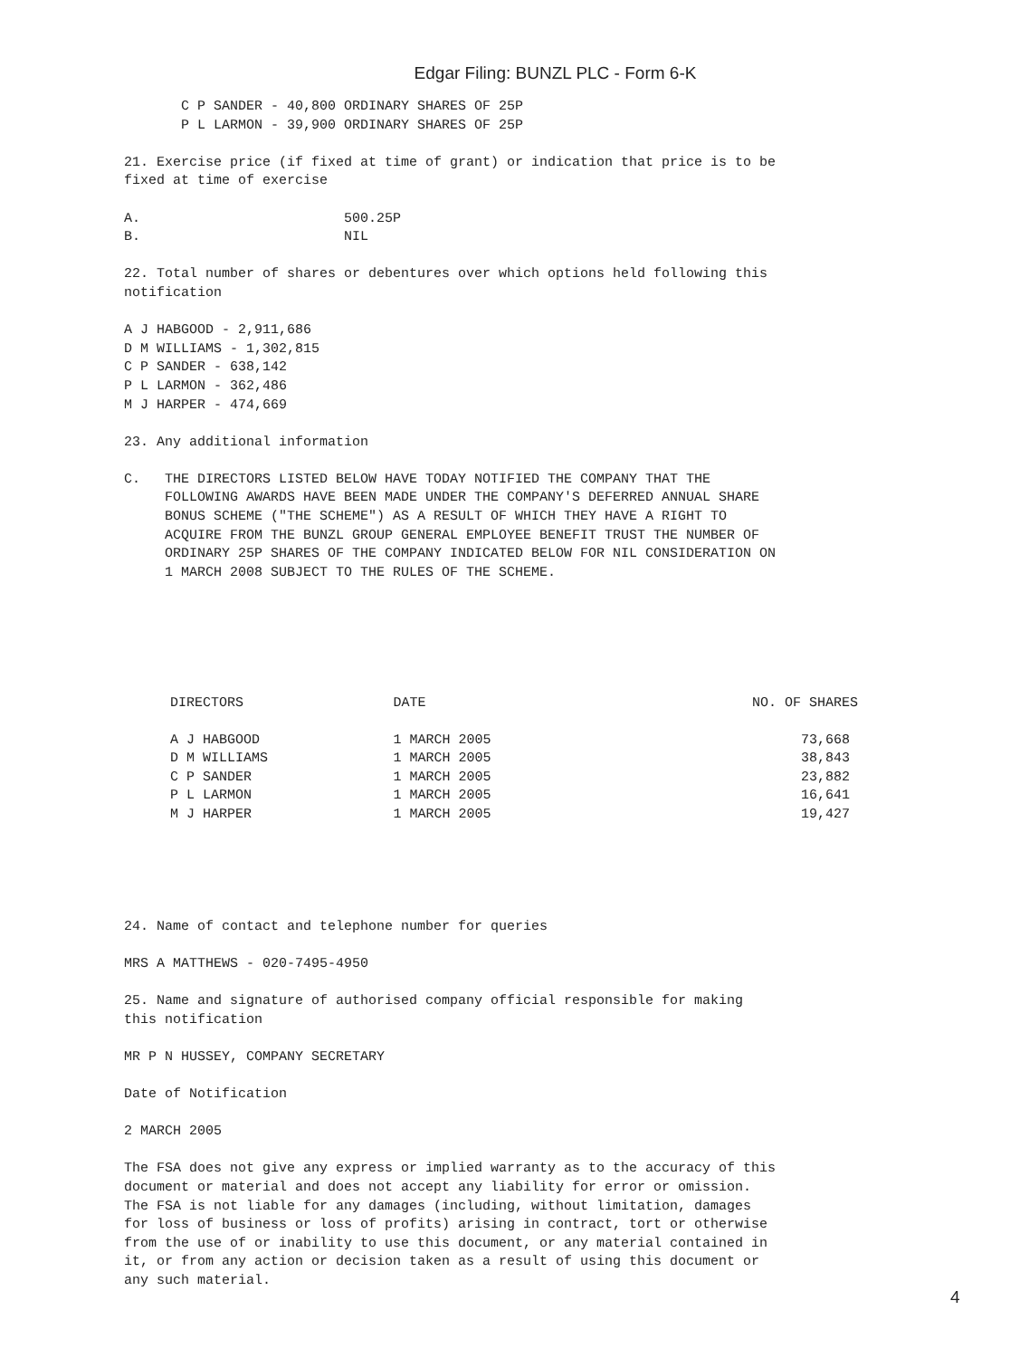Edgar Filing: BUNZL PLC - Form 6-K
C P SANDER - 40,800 ORDINARY SHARES OF 25P P L LARMON - 39,900 ORDINARY SHARES OF 25P
21. Exercise price (if fixed at time of grant) or indication that price is to be fixed at time of exercise
A. 500.25P B. NIL
22. Total number of shares or debentures over which options held following this notification
A J HABGOOD - 2,911,686 D M WILLIAMS - 1,302,815 C P SANDER - 638,142 P L LARMON - 362,486 M J HARPER - 474,669
23. Any additional information
C. THE DIRECTORS LISTED BELOW HAVE TODAY NOTIFIED THE COMPANY THAT THE FOLLOWING AWARDS HAVE BEEN MADE UNDER THE COMPANY'S DEFERRED ANNUAL SHARE BONUS SCHEME ("THE SCHEME") AS A RESULT OF WHICH THEY HAVE A RIGHT TO ACQUIRE FROM THE BUNZL GROUP GENERAL EMPLOYEE BENEFIT TRUST THE NUMBER OF ORDINARY 25P SHARES OF THE COMPANY INDICATED BELOW FOR NIL CONSIDERATION ON 1 MARCH 2008 SUBJECT TO THE RULES OF THE SCHEME.
| DIRECTORS | DATE | NO. OF SHARES |
| --- | --- | --- |
| A J HABGOOD | 1 MARCH 2005 | 73,668 |
| D M WILLIAMS | 1 MARCH 2005 | 38,843 |
| C P SANDER | 1 MARCH 2005 | 23,882 |
| P L LARMON | 1 MARCH 2005 | 16,641 |
| M J HARPER | 1 MARCH 2005 | 19,427 |
24. Name of contact and telephone number for queries
MRS A MATTHEWS - 020-7495-4950
25. Name and signature of authorised company official responsible for making this notification
MR P N HUSSEY, COMPANY SECRETARY
Date of Notification
2 MARCH 2005
The FSA does not give any express or implied warranty as to the accuracy of this document or material and does not accept any liability for error or omission. The FSA is not liable for any damages (including, without limitation, damages for loss of business or loss of profits) arising in contract, tort or otherwise from the use of or inability to use this document, or any material contained in it, or from any action or decision taken as a result of using this document or any such material.
4